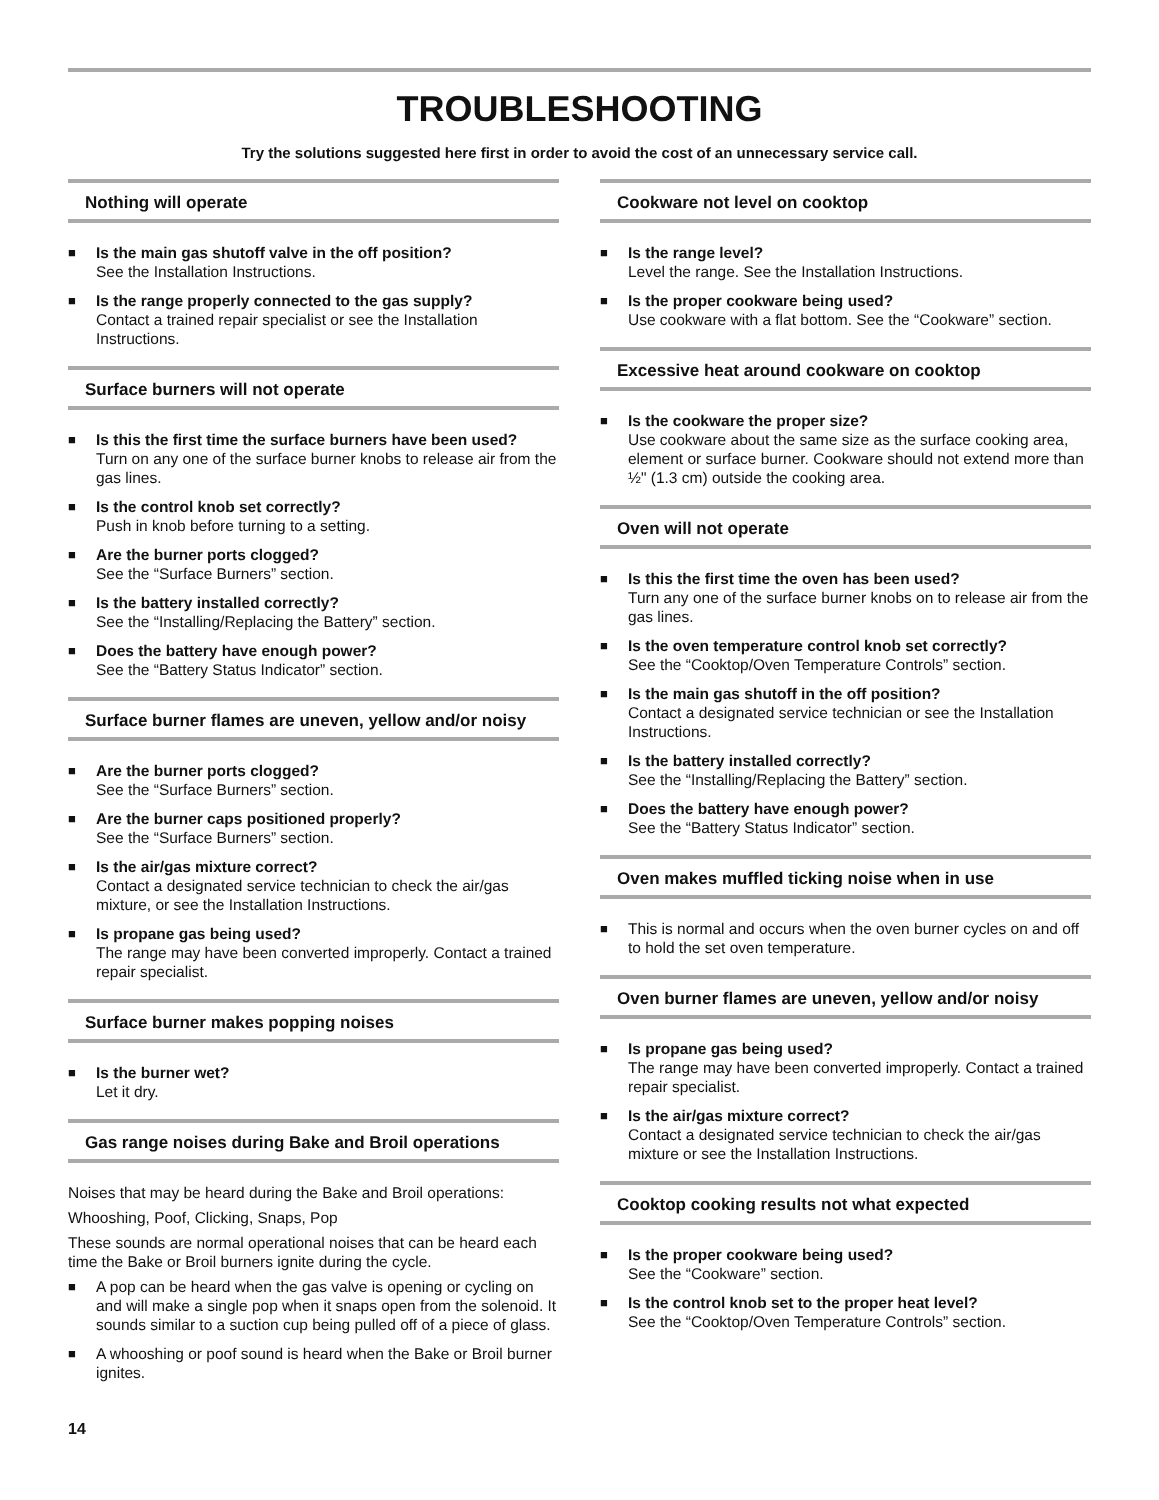TROUBLESHOOTING
Try the solutions suggested here first in order to avoid the cost of an unnecessary service call.
Nothing will operate
■ Is the main gas shutoff valve in the off position?
See the Installation Instructions.
■ Is the range properly connected to the gas supply?
Contact a trained repair specialist or see the Installation Instructions.
Surface burners will not operate
■ Is this the first time the surface burners have been used?
Turn on any one of the surface burner knobs to release air from the gas lines.
■ Is the control knob set correctly?
Push in knob before turning to a setting.
■ Are the burner ports clogged?
See the “Surface Burners” section.
■ Is the battery installed correctly?
See the “Installing/Replacing the Battery” section.
■ Does the battery have enough power?
See the “Battery Status Indicator” section.
Surface burner flames are uneven, yellow and/or noisy
■ Are the burner ports clogged?
See the “Surface Burners” section.
■ Are the burner caps positioned properly?
See the “Surface Burners” section.
■ Is the air/gas mixture correct?
Contact a designated service technician to check the air/gas mixture, or see the Installation Instructions.
■ Is propane gas being used?
The range may have been converted improperly. Contact a trained repair specialist.
Surface burner makes popping noises
■ Is the burner wet?
Let it dry.
Gas range noises during Bake and Broil operations
Noises that may be heard during the Bake and Broil operations:
Whooshing, Poof, Clicking, Snaps, Pop
These sounds are normal operational noises that can be heard each time the Bake or Broil burners ignite during the cycle.
■ A pop can be heard when the gas valve is opening or cycling on and will make a single pop when it snaps open from the solenoid. It sounds similar to a suction cup being pulled off of a piece of glass.
■ A whooshing or poof sound is heard when the Bake or Broil burner ignites.
Cookware not level on cooktop
■ Is the range level?
Level the range. See the Installation Instructions.
■ Is the proper cookware being used?
Use cookware with a flat bottom. See the “Cookware” section.
Excessive heat around cookware on cooktop
■ Is the cookware the proper size?
Use cookware about the same size as the surface cooking area, element or surface burner. Cookware should not extend more than ½" (1.3 cm) outside the cooking area.
Oven will not operate
■ Is this the first time the oven has been used?
Turn any one of the surface burner knobs on to release air from the gas lines.
■ Is the oven temperature control knob set correctly?
See the “Cooktop/Oven Temperature Controls” section.
■ Is the main gas shutoff in the off position?
Contact a designated service technician or see the Installation Instructions.
■ Is the battery installed correctly?
See the “Installing/Replacing the Battery” section.
■ Does the battery have enough power?
See the “Battery Status Indicator” section.
Oven makes muffled ticking noise when in use
■ This is normal and occurs when the oven burner cycles on and off to hold the set oven temperature.
Oven burner flames are uneven, yellow and/or noisy
■ Is propane gas being used?
The range may have been converted improperly. Contact a trained repair specialist.
■ Is the air/gas mixture correct?
Contact a designated service technician to check the air/gas mixture or see the Installation Instructions.
Cooktop cooking results not what expected
■ Is the proper cookware being used?
See the “Cookware” section.
■ Is the control knob set to the proper heat level?
See the “Cooktop/Oven Temperature Controls” section.
14